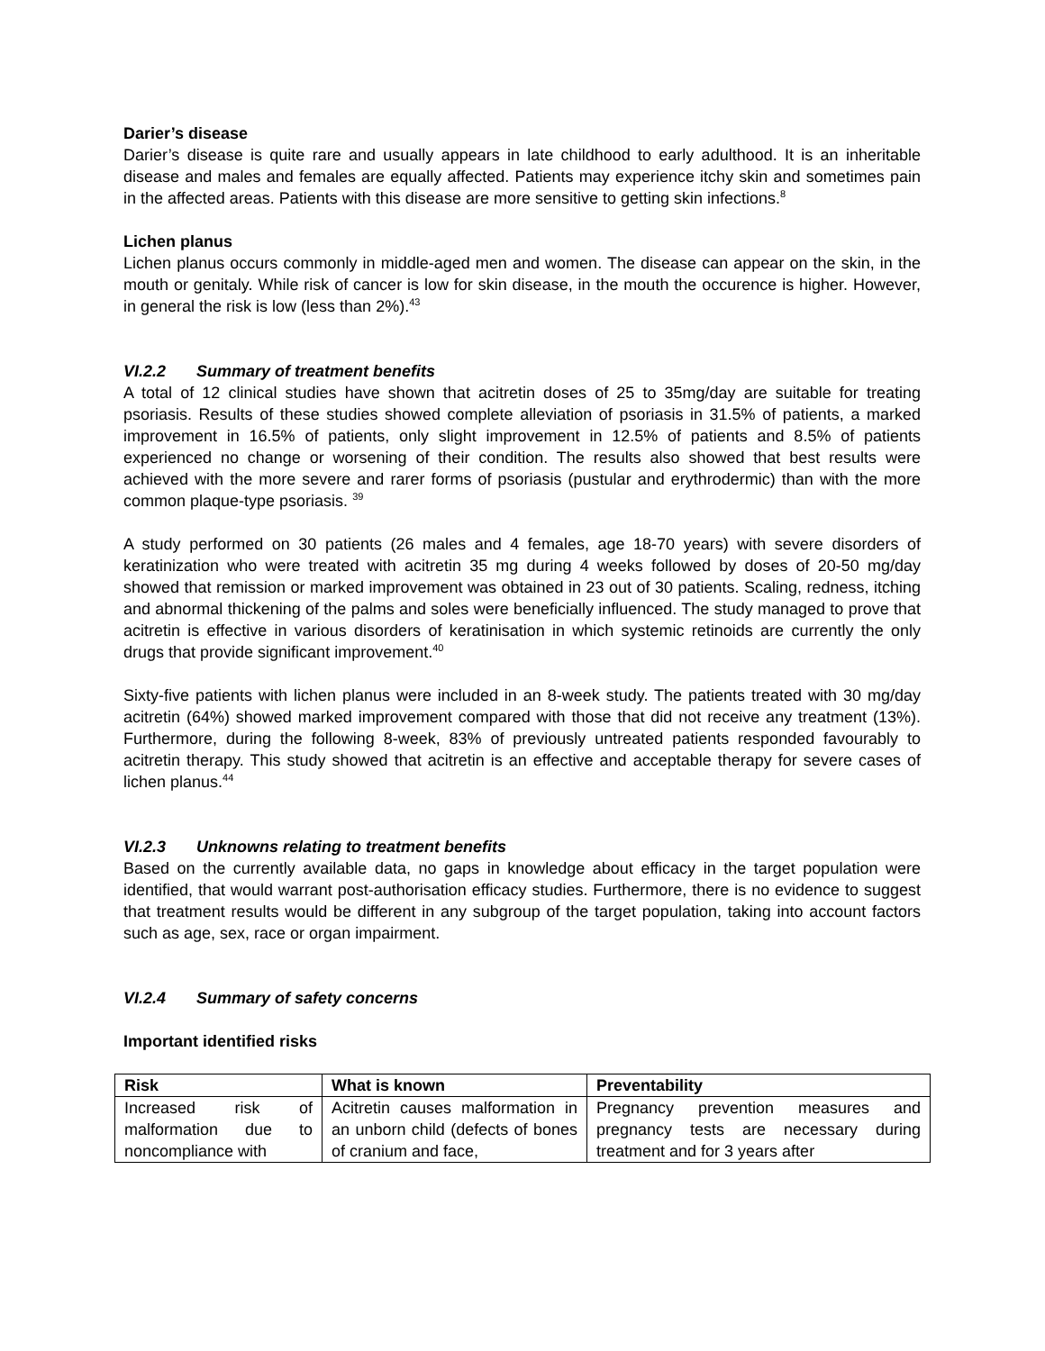Darier’s disease
Darier’s disease is quite rare and usually appears in late childhood to early adulthood. It is an inheritable disease and males and females are equally affected. Patients may experience itchy skin and sometimes pain in the affected areas. Patients with this disease are more sensitive to getting skin infections.<sup>8</sup>
Lichen planus
Lichen planus occurs commonly in middle-aged men and women. The disease can appear on the skin, in the mouth or genitaly. While risk of cancer is low for skin disease, in the mouth the occurence is higher. However, in general the risk is low (less than 2%).<sup>43</sup>
VI.2.2 Summary of treatment benefits
A total of 12 clinical studies have shown that acitretin doses of 25 to 35mg/day are suitable for treating psoriasis. Results of these studies showed complete alleviation of psoriasis in 31.5% of patients, a marked improvement in 16.5% of patients, only slight improvement in 12.5% of patients and 8.5% of patients experienced no change or worsening of their condition. The results also showed that best results were achieved with the more severe and rarer forms of psoriasis (pustular and erythrodermic) than with the more common plaque-type psoriasis. <sup>39</sup>
A study performed on 30 patients (26 males and 4 females, age 18-70 years) with severe disorders of keratinization who were treated with acitretin 35 mg during 4 weeks followed by doses of 20-50 mg/day showed that remission or marked improvement was obtained in 23 out of 30 patients. Scaling, redness, itching and abnormal thickening of the palms and soles were beneficially influenced. The study managed to prove that acitretin is effective in various disorders of keratinisation in which systemic retinoids are currently the only drugs that provide significant improvement.<sup>40</sup>
Sixty-five patients with lichen planus were included in an 8-week study. The patients treated with 30 mg/day acitretin (64%) showed marked improvement compared with those that did not receive any treatment (13%). Furthermore, during the following 8-week, 83% of previously untreated patients responded favourably to acitretin therapy. This study showed that acitretin is an effective and acceptable therapy for severe cases of lichen planus.<sup>44</sup>
VI.2.3 Unknowns relating to treatment benefits
Based on the currently available data, no gaps in knowledge about efficacy in the target population were identified, that would warrant post-authorisation efficacy studies. Furthermore, there is no evidence to suggest that treatment results would be different in any subgroup of the target population, taking into account factors such as age, sex, race or organ impairment.
VI.2.4 Summary of safety concerns
Important identified risks
| Risk | What is known | Preventability |
| --- | --- | --- |
| Increased risk of malformation due to noncompliance with | Acitretin causes malformation in an unborn child (defects of bones of cranium and face, | Pregnancy prevention measures and pregnancy tests are necessary during treatment and for 3 years after |